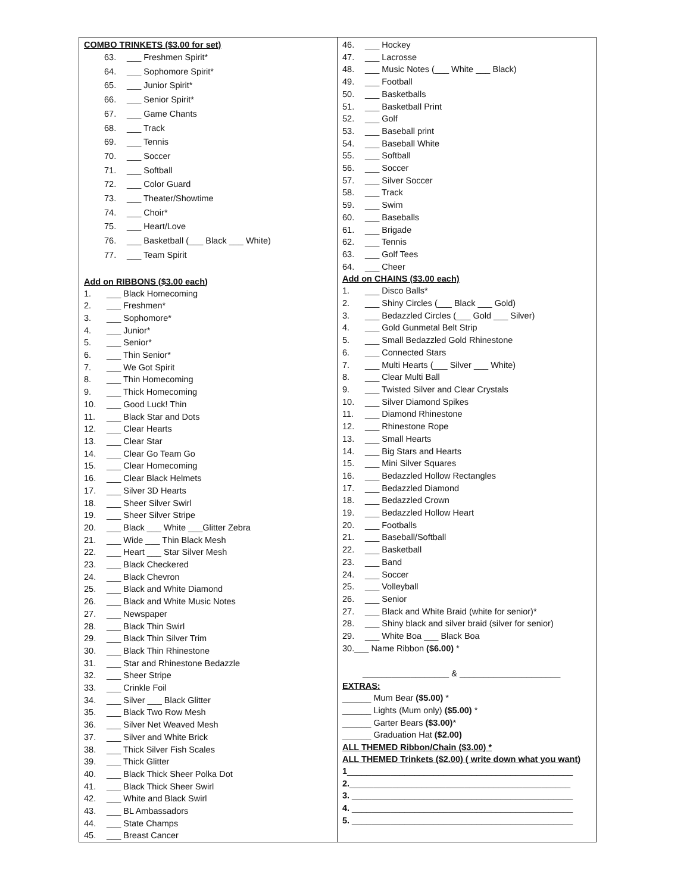COMBO TRINKETS ($3.00 for set)
63. ___ Freshmen Spirit*
64. ___ Sophomore Spirit*
65. ___ Junior Spirit*
66. ___ Senior Spirit*
67. ___ Game Chants
68. ___ Track
69. ___ Tennis
70. ___ Soccer
71. ___ Softball
72. ___ Color Guard
73. ___ Theater/Showtime
74. ___ Choir*
75. ___ Heart/Love
76. ___ Basketball (___ Black ___ White)
77. ___ Team Spirit
Add on RIBBONS ($3.00 each)
1. ___ Black Homecoming
2. ___ Freshmen*
3. ___ Sophomore*
4. ___ Junior*
5. ___ Senior*
6. ___ Thin Senior*
7. ___ We Got Spirit
8. ___ Thin Homecoming
9. ___ Thick Homecoming
10. ___ Good Luck! Thin
11. ___ Black Star and Dots
12. ___ Clear Hearts
13. ___ Clear Star
14. ___ Clear Go Team Go
15. ___ Clear Homecoming
16. ___ Clear Black Helmets
17. ___ Silver 3D Hearts
18. ___ Sheer Silver Swirl
19. ___ Sheer Silver Stripe
20. ___ Black ___ White ___Glitter Zebra
21. ___ Wide ___ Thin Black Mesh
22. ___ Heart ___ Star Silver Mesh
23. ___ Black Checkered
24. ___ Black Chevron
25. ___ Black and White Diamond
26. ___ Black and White Music Notes
27. ___ Newspaper
28. ___ Black Thin Swirl
29. ___ Black Thin Silver Trim
30. ___ Black Thin Rhinestone
31. ___ Star and Rhinestone Bedazzle
32. ___ Sheer Stripe
33. ___ Crinkle Foil
34. ___ Silver ___ Black Glitter
35. ___ Black Two Row Mesh
36. ___ Silver Net Weaved Mesh
37. ___ Silver and White Brick
38. ___ Thick Silver Fish Scales
39. ___ Thick Glitter
40. ___ Black Thick Sheer Polka Dot
41. ___ Black Thick Sheer Swirl
42. ___ White and Black Swirl
43. ___ BL Ambassadors
44. ___ State Champs
45. ___ Breast Cancer
46. ___ Hockey
47. ___ Lacrosse
48. ___ Music Notes (___ White ___ Black)
49. ___ Football
50. ___ Basketballs
51. ___ Basketball Print
52. ___ Golf
53. ___ Baseball print
54. ___ Baseball White
55. ___ Softball
56. ___ Soccer
57. ___ Silver Soccer
58. ___ Track
59. ___ Swim
60. ___ Baseballs
61. ___ Brigade
62. ___ Tennis
63. ___ Golf Tees
64. ___ Cheer
Add on CHAINS ($3.00 each)
1. ___ Disco Balls*
2. ___ Shiny Circles (___ Black ___ Gold)
3. ___ Bedazzled Circles (___ Gold ___ Silver)
4. ___ Gold Gunmetal Belt Strip
5. ___ Small Bedazzled Gold Rhinestone
6. ___ Connected Stars
7. ___ Multi Hearts (___ Silver ___ White)
8. ___ Clear Multi Ball
9. ___ Twisted Silver and Clear Crystals
10. ___ Silver Diamond Spikes
11. ___ Diamond Rhinestone
12. ___ Rhinestone Rope
13. ___ Small Hearts
14. ___ Big Stars and Hearts
15. ___ Mini Silver Squares
16. ___ Bedazzled Hollow Rectangles
17. ___ Bedazzled Diamond
18. ___ Bedazzled Crown
19. ___ Bedazzled Hollow Heart
20. ___ Footballs
21. ___ Baseball/Softball
22. ___ Basketball
23. ___ Band
24. ___ Soccer
25. ___ Volleyball
26. ___ Senior
27. ___ Black and White Braid (white for senior)*
28. ___ Shiny black and silver braid (silver for senior)
29. ___ White Boa ___ Black Boa
30.___ Name Ribbon ($6.00) *
__________________ & _____________________
EXTRAS:
______ Mum Bear ($5.00) *
______ Lights (Mum only) ($5.00) *
______ Garter Bears ($3.00)*
______ Graduation Hat ($2.00)
ALL THEMED Ribbon/Chain ($3.00) *
ALL THEMED Trinkets ($2.00) ( write down what you want)
1_______________________________________________
2.______________________________________________
3. ______________________________________________
4. ______________________________________________
5. ______________________________________________